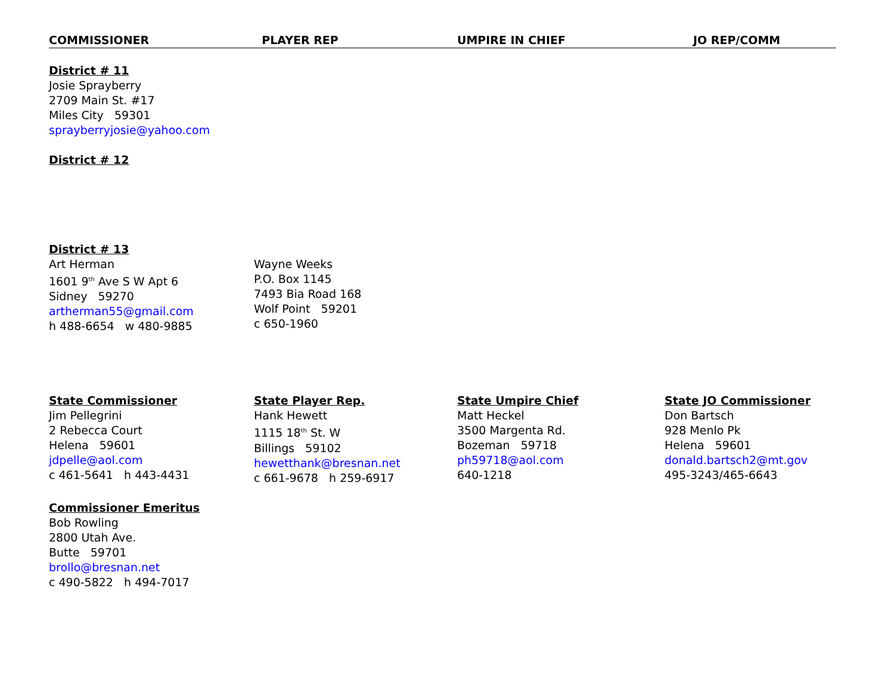| COMMISSIONER | PLAYER REP | UMPIRE IN CHIEF | JO REP/COMM |
| --- | --- | --- | --- |
| District # 11 Josie Sprayberry 2709 Main St. #17 Miles City 59301 sprayberryjosie@yahoo.com | | | |
| District # 12 | | | |
| District # 13 Art Herman 1601 9<sup>th</sup> Ave S W Apt 6 Sidney 59270 artherman55@gmail.com h 488-6654 w 480-9885 | Wayne Weeks P.O. Box 1145 7493 Bia Road 168 Wolf Point 59201 c 650-1960 | | |
| State Commissioner Jim Pellegrini 2 Rebecca Court Helena 59601 jdpelle@aol.com c 461-5641 h 443-4431 | State Player Rep. Hank Hewett 1115 18<sup>th</sup> St. W Billings 59102 hewetthank@bresnan.net c 661-9678 h 259-6917 | State Umpire Chief Matt Heckel 3500 Margenta Rd. Bozeman 59718 ph59718@aol.com 640-1218 | State JO Commissioner Don Bartsch 928 Menlo Pk Helena 59601 donald.bartsch2@mt.gov 495-3243/465-6643 |
| Commissioner Emeritus Bob Rowling 2800 Utah Ave. Butte 59701 brollo@bresnan.net c 490-5822 h 494-7017 | | | |